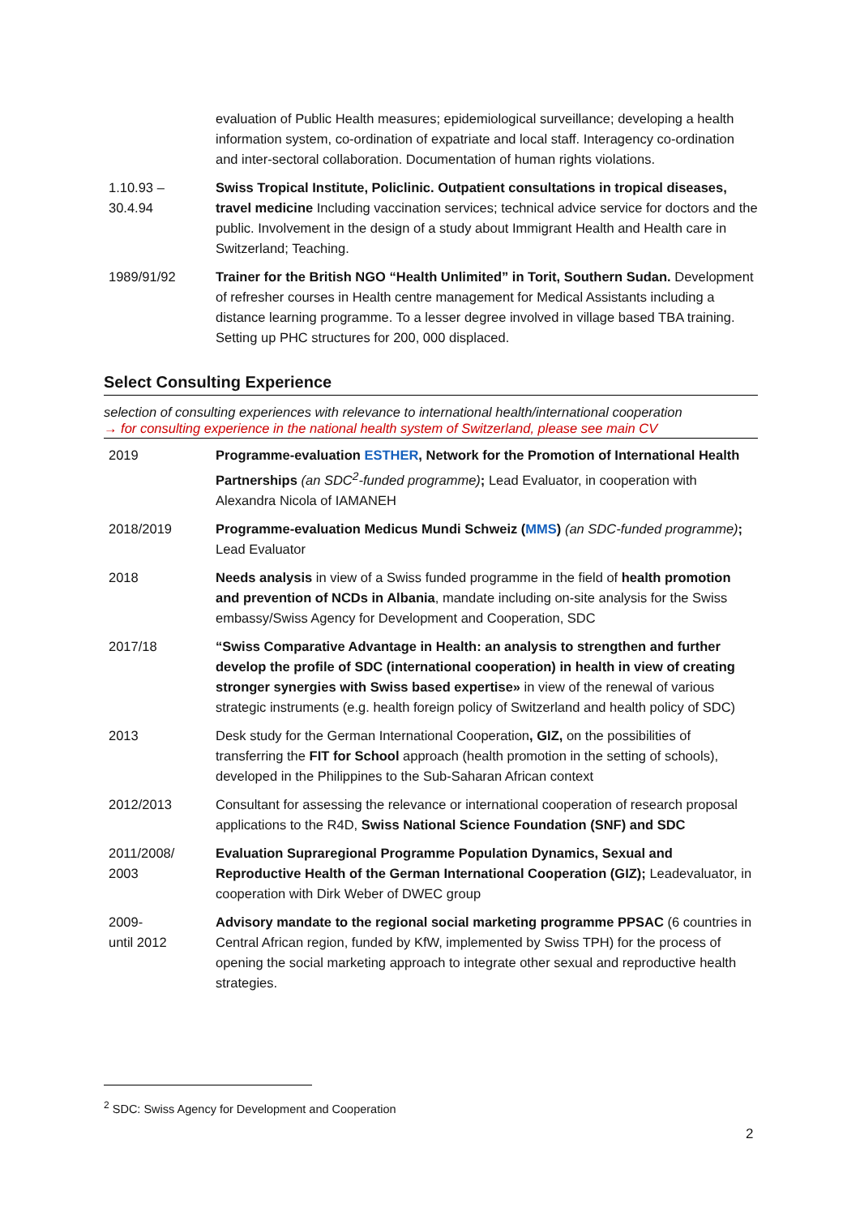| | evaluation of Public Health measures; epidemiological surveillance; developing a health information system, co-ordination of expatriate and local staff. Interagency co-ordination and inter-sectoral collaboration. Documentation of human rights violations. |
| 1.10.93 – 30.4.94 | Swiss Tropical Institute, Policlinic. Outpatient consultations in tropical diseases, travel medicine Including vaccination services; technical advice service for doctors and the public. Involvement in the design of a study about Immigrant Health and Health care in Switzerland; Teaching. |
| 1989/91/92 | Trainer for the British NGO “Health Unlimited” in Torit, Southern Sudan. Development of refresher courses in Health centre management for Medical Assistants including a distance learning programme. To a lesser degree involved in village based TBA training. Setting up PHC structures for 200, 000 displaced. |
Select Consulting Experience
selection of consulting experiences with relevance to international health/international cooperation
→ for consulting experience in the national health system of Switzerland, please see main CV
| 2019 | Programme-evaluation ESTHER , Network for the Promotion of International Health Partnerships (an SDC<sup>2</sup>-funded programme) ; Lead Evaluator, in cooperation with Alexandra Nicola of IAMANEH |
| 2018/2019 | Programme-evaluation Medicus Mundi Schweiz ( MMS ) (an SDC-funded programme) ; Lead Evaluator |
| 2018 | Needs analysis in view of a Swiss funded programme in the field of health promotion and prevention of NCDs in Albania , mandate including on-site analysis for the Swiss embassy/Swiss Agency for Development and Cooperation, SDC |
| 2017/18 | “Swiss Comparative Advantage in Health: an analysis to strengthen and further develop the profile of SDC (international cooperation) in health in view of creating stronger synergies with Swiss based expertise» in view of the renewal of various strategic instruments (e.g. health foreign policy of Switzerland and health policy of SDC) |
| 2013 | Desk study for the German International Cooperation , GIZ, on the possibilities of transferring the FIT for School approach (health promotion in the setting of schools), developed in the Philippines to the Sub-Saharan African context |
| 2012/2013 | Consultant for assessing the relevance or international cooperation of research proposal applications to the R4D, Swiss National Science Foundation (SNF) and SDC |
| 2011/2008/ 2003 | Evaluation Supraregional Programme Population Dynamics, Sexual and Reproductive Health of the German International Cooperation (GIZ); Leadevaluator, in cooperation with Dirk Weber of DWEC group |
| 2009- until 2012 | Advisory mandate to the regional social marketing programme PPSAC (6 countries in Central African region, funded by KfW, implemented by Swiss TPH) for the process of opening the social marketing approach to integrate other sexual and reproductive health strategies. |
<sup>2</sup> SDC: Swiss Agency for Development and Cooperation
2